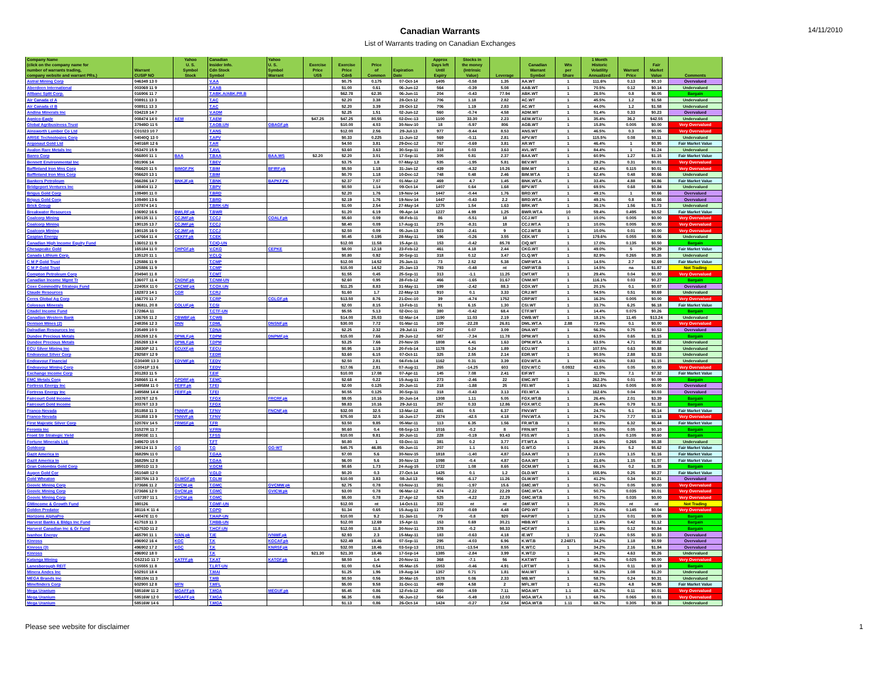Canadian Warrants
List of Warrants trading on Canadian Exchanges
14/11/2010
| Company Name (click on the company name for number of warrants trading, company website and warrant PRs.) | Warrant CUSIP NO | Yahoo U. S. Symbol Stock | Canadian Insider Info. Cdn Stock Symbol | Yahoo U. S. Symbol Warrant | Exercise Price US$ | Exercise Price Cdn$ | Price of Common | Expiration Date | Approx Days left Until Expiry | Stocks in the money (Intrinsic Value) | Leverage | Canadian Warrant Symbol | Wts per Share | 1 Month Historic Volatility Annualized | Warrant Price | Fair Market Value | Comments |
| --- | --- | --- | --- | --- | --- | --- | --- | --- | --- | --- | --- | --- | --- | --- | --- | --- | --- |
| Astral Mining Corp | 046349 13 0 | | V.AA | | | $0.75 | 0.175 | 07-Oct-14 | 1405 | -0.58 | 1.35 | AA.WT | 1 | 111.6% | 0.13 | $0.10 | Overvalued |
| Aberdeen International | 003069 11 9 | | T.AAB | | | $1.00 | 0.61 | 06-Jun-12 | 564 | -0.39 | 5.08 | AAB.WT | 1 | 70.5% | 0.12 | $0.14 | Undervalued |
| Allbanc Split Corp. | 016906 11 7 | | T.ABK.A/ABK.PR.B | | | $62.78 | 62.35 | 06-Jun-11 | 204 | -0.43 | 77.94 | ABK.WT | 1 | 26.5% | 0.8 | $6.05 | Bargain |
| Air Canada cl A | 008911 13 3 | | T.AC | | | $2.20 | 3.38 | 28-Oct-12 | 706 | 1.18 | 2.82 | AC.WT | 1 | 45.5% | 1.2 | $1.58 | Undervalued |
| Air Canada cl B | 008911 13 3 | | T.AC | | | $2.20 | 3.39 | 28-Oct-12 | 706 | 1.19 | 2.83 | AC.WT | 1 | 44.0% | 1.2 | $1.58 | Undervalued |
| Andina Minerals Inc | 034219 14 7 | | V.ADM | | | $2.25 | 1.51 | 02-Jun-12 | 560 | -0.74 | 4.58 | ADM.WT | 1 | 51.4% | 0.33 | $0.23 | Overvalued |
| Agnico-Eagle | 008474 14 0 | AEM | T.AEM | | $47.25 | $47.25 | 80.55 | 02-Dec-13 | 1100 | 33.30 | 2.23 | AEM.WT.U | 1 | 35.4% | 36.2 | $42.55 | Undervalued |
| Global Agribusiness Trust | 37949D 11 5 | | T.AGB.UN | GBAGF.pk | | $10.00 | 4.03 | 30-Nov-10 | 18 | -5.97 | 806 | AGB.WT | 1 | 15.8% | 0.005 | $0.00 | Very Overvalued |
| Ainsworth Lumber Co Ltd | C01023 10 7 | | T.ANS | | | $12.00 | 2.56 | 29-Jul-13 | 977 | -9.44 | 8.53 | ANS.WT | 1 | 46.5% | 0.3 | $0.05 | Very Overvalued |
| ARISE Technologies Corp | 04040Q 13 0 | | T.APV | | | $0.33 | 0.225 | 11-Jun-12 | 569 | -0.11 | 2.81 | APV.WT | 1 | 115.5% | 0.08 | $0.11 | Undervalued |
| Argonaut Gold Ltd | 04016R 12 6 | | T.AR | | | $4.50 | 3.81 | 29-Dec-12 | 767 | -0.69 | 3.81 | AR.WT | 1 | 46.4% | 1 | $0.95 | Fair Market Value |
| Avalon Rare Metals Inc | 053470 15 9 | | T.AVL | | | $3.60 | 3.63 | 30-Sep-11 | 318 | 0.03 | 3.63 | AVL.WT | 1 | 84.4% | 1 | $1.24 | Undervalued |
| Banro Corp | 066800 11 1 | BAA | T.BAA | BAA.WS | $2.20 | $2.20 | 3.01 | 17-Sep-11 | 305 | 0.81 | 2.37 | BAA.WT | 1 | 60.9% | 1.27 | $1.15 | Fair Market Value |
| Bennett Environmental Inc | 081906 14 | | T.BEV | | | $3.75 | 1.8 | 07-May-12 | 535 | -1.95 | 5.81 | BEV.WT | 1 | 28.2% | 0.31 | $0.01 | Very Overvalued |
| Baffinland Iron Mns Corp | 056620 11 5 | BIMGF.PK | T.BIM | BFIRF.pk | | $5.50 | 1.18 | 31-Jan-12 | 439 | -4.32 | 10.26 | BIM.WT | 1 | 62.4% | 0.115 | $0.01 | Very Overvalued |
| Baffinland Iron Mns Corp | 056620 13 1 | | T.BIM | | | $0.70 | 1.18 | 10-Dec-12 | 748 | 0.48 | 2.46 | BIM.WT.A | 1 | 62.4% | 0.48 | $0.66 | Undervalued |
| Bankers Petroleum | 066286 14 7 | BNKJF.pk | T.BNK | BAPKF.PK | | $2.37 | 7.07 | 01-Mar-12 | 469 | 4.7 | 1.45 | BNK.WT.A | 1 | 33.4% | 4.88 | $4.86 | Fair Market Value |
| Bridgeport Ventures Inc | 108404 11 2 | | T.BPV | | | $0.50 | 1.14 | 09-Oct-14 | 1407 | 0.64 | 1.68 | BPV.WT | 1 | 69.5% | 0.68 | $0.84 | Undervalued |
| Brigus Gold Corp | 109490 11 0 | | T.BRD | | | $2.20 | 1.76 | 19-Nov-14 | 1447 | -0.44 | 1.76 | BRD.WT | 1 | 49.1% | 1 | $0.66 | Overvalued |
| Brigus Gold Corp | 109490 13 6 | | T.BRD | | | $2.19 | 1.76 | 19-Nov-14 | 1447 | -0.43 | 2.2 | BRD.WT.A | 1 | 49.1% | 0.8 | $0.66 | Overvalued |
| Brick Group | 107874 14 1 | | T.BRK-UN | | | $1.00 | 2.54 | 27-May-14 | 1275 | 1.54 | 1.63 | BRK.WT | 1 | 36.1% | 1.56 | $1.73 | Undervalued |
| Breakwater Resources | 106902 16 6 | BWLRF.pk | T.BWR | | | $1.20 | 6.19 | 09-Apr-14 | 1227 | 4.99 | 1.25 | BWR.WT.A | 10 | 59.4% | 0.495 | $0.52 | Fair Market Value |
| Coalcorp Mining | 190135 11 1 | CCJMF.pk | T.CCJ | COALF.pk | | $5.60 | 0.09 | 08-Feb-11 | 86 | -5.51 | 18 | CCJ.WT | 1 | 10.0% | 0.005 | $0.00 | Very Overvalued |
| Coalcorp Mining | 190135 13 7 | CCJMF.pk | T.CCJ | | | $8.40 | 0.09 | 17-Aug-11 | 275 | -8.31 | 18 | CCJ.WT.A | 1 | 10.0% | 0.005 | $0.00 | Very Overvalued |
| Coalcorp Mining | 190135 16 0 | CCJMF.pk | T.CCJ | | | $2.50 | 0.09 | 05-Jun-13 | 923 | -2.41 | 9 | CCJ.WT.B | 1 | 10.0% | 0.01 | $0.00 | Very Overvalued |
| Caspian Energy | 147664 11 4 | CEKFF.pk | T.CEK | | | $0.45 | 0.195 | 28-May-11 | 196 | -0.26 | 3.55 | CEK.WT | 1 | 179.6% | 0.055 | $0.06 | Undervalued |
| Canadian High Income Equity Fund | 136012 11 9 | | T.CIQ-UN | | | $12.00 | 11.58 | 15-Apr-11 | 153 | -0.42 | 85.78 | CIQ.WT | 1 | 17.0% | 0.135 | $0.50 | Bargain |
| Chesapeake Gold | 165184 11 0 | CHPGF.pk | V.CKG | CEPKE | | $8.00 | 12.18 | 23-Feb-12 | 461 | 4.18 | 2.44 | CKG.WT | 1 | 49.0% | 5 | $5.29 | Fair Market Value |
| Canada Lithium Corp. | 135120 11 1 | | V.CLQ | | | $0.80 | 0.92 | 30-Sep-11 | 318 | 0.12 | 3.47 | CLQ.WT | 1 | 82.9% | 0.265 | $0.35 | Undervalued |
| C M P Gold Trust | 125886 11 9 | | T.CMP | | | $12.00 | 14.52 | 25-Jan-11 | 73 | 2.52 | 5.38 | CMP.WT.A | 1 | 14.5% | 2.7 | $2.69 | Fair Market Value |
| C M P Gold Trust | 125886 11 9 | | T.CMP | | | $15.00 | 14.52 | 25-Jan-13 | 793 | -0.48 | nt | CMP.WT.B | 1 | 14.5% | na | $1.87 | Not Trading |
| Compton Petroleum Corp | 204940 11 8 | | T.CMT | | | $1.55 | 0.45 | 25-Sep-11 | 313 | -1.1 | 11.25 | CMT.WT | 1 | 29.4% | 0.04 | $0.00 | Very Overvalued |
| Canadian Income Mgmt Tr | 13607T 11 4 | CNDNF.pk | T.CNM-UN | | | $2.60 | 0.95 | 28-Feb-12 | 466 | -1.65 | 31.67 | CNM.WT | 1 | 116.1% | 0.03 | $0.27 | Bargain |
| Coxe Commodity Strategy Fund | 22405X 11 0 | CXCMF.pk | T.COX.UN | | | $11.25 | 8.83 | 31-May-11 | 199 | -2.42 | 88.3 | COX.WT | 1 | 20.1% | 0.1 | $0.07 | Overvalued |
| Claude Resources | 182873 14 1 | CGR | T.CRJ | | | $1.60 | 1.7 | 22-May-13 | 910 | 0.1 | 3.33 | CRJ.WT | 1 | 54.5% | 0.51 | $0.69 | Undervalued |
| Ceres Global Ag Corp | 156770 11 7 | | T.CRP | CGLGF.pk | | $13.50 | 8.76 | 21-Dec-10 | 39 | -4.74 | 1752 | CRP.WT | 1 | 16.3% | 0.005 | $0.00 | Very Overvalued |
| Colossus Minerals | 19681L 20 8 | COLUF.pk | T.CSI | | | $2.00 | 8.15 | 13-Feb-11 | 91 | 6.15 | 1.30 | CSI.WT | 1 | 33.7% | 6.25 | $6.18 | Fair Market Value |
| Citadel Income Fund | 17286A 11 | | T.CTF-UN | | | $5.55 | 5.13 | 02-Dec-11 | 380 | -0.42 | 68.4 | CTF.WT | 1 | 14.4% | 0.075 | $0.26 | Bargain |
| Canadian Western Bank | 136765 11 2 | CBWBF.pk | T.CWB | | | $14.00 | 25.03 | 02-Mar-14 | 1190 | 11.03 | 2.19 | CWB.WT | 1 | 18.1% | 11.45 | $13.24 | Undervalued |
| Denison Mines (2) | 248356 12 3 | DNN | T.DML | DNSNF.pk | | $30.00 | 7.72 | 01-Mar-11 | 109 | -22.28 | 26.81 | DML.WT.A | 2.88 | 73.4% | 0.1 | $0.00 | Very Overvalued |
| Dalradian Resources Inc | 235499 10 0 | | T.DNA | | | $2.25 | 2.32 | 29-Jul-11 | 257 | 0.07 | 3.09 | DNA.WT | 1 | 56.3% | 0.75 | $0.53 | Overvalued |
| Dundee Precious Metals | 265269 12 6 | DPMLF.pk | T.DPM | DNPMF.pk | | $15.00 | 7.66 | 29-Jun-12 | 587 | -7.34 | 11.78 | DPM.WT | 1 | 63.5% | 0.65 | $1.15 | Bargain |
| Dundee Precious Metals | 265269 13 4 | DPMLF.pk | T.DPM | | | $3.25 | 7.66 | 20-Nov-15 | 1808 | 4.41 | 1.63 | DPM.WT.A | 1 | 63.5% | 4.71 | $5.82 | Undervalued |
| ECU Silver Mining Inc | 26830P 12 1 | ECUXF.pk | T.ECU | | | $0.95 | 1.19 | 20-Feb-14 | 1178 | 0.24 | 1.89 | ECU.WT | 1 | 107.5% | 0.63 | $0.88 | Undervalued |
| Endeavour Silver Corp | 29258Y 12 9 | | T.EDR | | | $3.60 | 6.15 | 07-Oct-11 | 325 | 2.55 | 2.14 | EDR.WT | 1 | 90.5% | 2.88 | $3.33 | Undervalued |
| Endeavour Financial | G3040R 13 3 | EDVMF.pk | T.EDV | | | $2.50 | 2.81 | 04-Feb-14 | 1162 | 0.31 | 3.39 | EDV.WT.A | 1 | 43.5% | 0.83 | $1.15 | Undervalued |
| Endeavour Mining Corp | G3041P 13 6 | | T.EDV | | | $17.06 | 2.81 | 07-Aug-11 | 265 | -14.25 | 603 | EDV.WT.C | 0.0932 | 43.5% | 0.05 | $0.00 | Very Overvalued |
| Exchange Income Corp | 301283 11 5 | | T.EIF | | | $10.00 | 17.08 | 07-Apr-11 | 145 | 7.08 | 2.41 | EIF.WT | 1 | 11.0% | 7.1 | $7.32 | Fair Market Value |
| EMC Metals Corp | 268665 11 4 | GPDRF.pk | T.EMC | | | $2.68 | 0.22 | 15-Aug-11 | 273 | -2.46 | 22 | EMC.WT | 1 | 262.3% | 0.01 | $0.09 | Bargain |
| Fortress Energy Inc | 34958M 11 0 | FEIFF.pk | T.FEI | | | $2.00 | 0.125 | 20-Jun-11 | 218 | -1.88 | 25 | FEI.WT | 1 | 162.6% | 0.005 | $0.00 | Overvalued |
| Fortress Energy Inc | 34958M 14 4 | FEIFF.pk | T.FEI | | | $0.55 | 0.125 | 30-Sep-11 | 318 | -0.43 | 3.13 | FEI.WT.A | 1 | 162.6% | 0.04 | $0.03 | Overvalued |
| Faircourt Gold Income | 30376T 12 5 | | T.FGX | FRCRF.pk | | $9.05 | 10.16 | 30-Jun-14 | 1308 | 1.11 | 5.05 | FGX.WT.B | 1 | 26.4% | 2.01 | $3.39 | Bargain |
| Faircourt Gold Income | 30376T 13 3 | | T.FGX | | | $9.83 | 10.16 | 29-Jul-11 | 257 | 0.33 | 12.86 | FGX.WT.C | 1 | 26.4% | 0.79 | $1.32 | Bargain |
| Franco-Nevada | 351858 11 3 | FNNVF.pk | T.FNV | FNCNF.pk | | $32.00 | 32.5 | 13-Mar-12 | 481 | 0.5 | 6.37 | FNV.WT | 1 | 24.7% | 5.1 | $5.14 | Fair Market Value |
| Franco-Nevada | 351858 13 9 | FNNVF.pk | T.FNV | | | $75.00 | 32.5 | 16-Jun-17 | 2374 | -42.5 | 4.18 | FNV.WT.A | 1 | 24.7% | 7.77 | $3.18 | Very Overvalued |
| First Majestic Silver Corp | 32076V 14 5 | FRMSF.pk | T.FR | | | $3.50 | 9.85 | 05-Mar-11 | 113 | 6.35 | 1.56 | FR.WT.B | 1 | 80.8% | 6.32 | $6.44 | Fair Market Value |
| Feronia Inc | 31527R 11 7 | | V.FRN | | | $0.60 | 0.4 | 08-Sep-13 | 1016 | -0.2 | 8 | FRN.WT | 1 | 50.0% | 0.05 | $0.10 | Bargain |
| Front Str Strategic Yield | 35903E 11 1 | | T.FSS | | | $10.00 | 9.81 | 30-Jun-11 | 228 | -0.19 | 93.43 | FSS.WT | 1 | 15.6% | 0.105 | $0.60 | Bargain |
| Fortune Minerals Ltd. | 34967D 15 0 | | T.FT | | | $0.80 | 1 | 03-Dec-11 | 381 | 0.2 | 3.77 | FT.WT.A | 1 | 66.9% | 0.265 | $0.38 | Undervalued |
| Goldcorp | 390124 11 3 | GG | T.G | GG-WT | | $45.75 | 46.85 | 09-Jun-11 | 207 | 1.1 | 9.01 | G.WT.G | 1 | 28.6% | 5.2 | $5.62 | Fair Market Value |
| Gazit America In | 36829N 11 0 | | T.GAA | | | $7.00 | 5.6 | 30-Nov-15 | 1818 | -1.40 | 4.87 | GAA.WT | 1 | 21.6% | 1.15 | $1.16 | Fair Market Value |
| Gazit America In | 36829N 12 8 | | T.GAA | | | $6.00 | 5.6 | 30-Nov-13 | 1098 | -0.4 | 4.87 | GAA.WT | 1 | 21.6% | 1.15 | $1.07 | Fair Market Value |
| Gran Colombia Gold Corp | 38501D 11 3 | | V.GCM | | | $0.65 | 1.73 | 24-Aug-15 | 1722 | 1.08 | 8.65 | GCM.WT | 1 | 66.1% | 0.2 | $1.35 | Bargain |
| Augen Gold Cor | 05104R 12 0 | | V.GLD | | | $0.20 | 0.3 | 27-Oct-14 | 1425 | 0.1 | 1.2 | GLD.WT | 1 | 155.9% | 0.25 | $0.27 | Fair Market Value |
| Gold Wheaton | 38075N 13 3 | GLWGF.pk | T.GLW | | | $10.00 | 3.83 | 08-Jul-13 | 956 | -6.17 | 11.26 | GLW.WT | 1 | 41.2% | 0.34 | $0.21 | Overvalued |
| Geovic Mining Corp | 373686 11 2 | GVCM.pk | T.GMC | GVCMW.pk | | $2.75 | 0.78 | 03-Nov-11 | 351 | -1.97 | 15.6 | GMC.WT | 1 | 50.7% | 0.05 | $0.00 | Very Overvalued |
| Geovic Mining Corp | 373686 12 0 | GVCM.pk | T.GMC | GVICW.pk | | $3.00 | 0.78 | 06-Mar-12 | 474 | -2.22 | 22.29 | GMC.WT.A | 1 | 50.7% | 0.035 | $0.01 | Very Overvalued |
| Geovic Mining Corp | U37397 11 1 | GVCM.pk | T.GMC | | | $5.00 | 0.78 | 27-Apr-12 | 525 | -4.22 | 22.29 | GMC.WT.B | 1 | 50.7% | 0.035 | $0.00 | Very Overvalued |
| GMincome & Growth Fund | 380126 | | T.GMF-UN | | | $12.00 | nt | 14-Oct-11 | 332 | nt | nt | GMF.WT | 1 | 25.0% | nt | nt | Not Trading |
| Golden Predator | 38116 K 11 4 | | T.GPD | | | $1.34 | 0.65 | 15-Aug-11 | 273 | -0.69 | 4.48 | GPD.WT | 1 | 70.4% | 0.145 | $0.04 | Very Overvalued |
| Horizons AlphaPro | 44047E 11 0 | | T.HAP-UN | | | $10.00 | 9.2 | 31-Jan-11 | 79 | -0.8 | 920 | HAP.WT | 1 | 12.1% | 0.01 | $0.05 | Bargain |
| Harvest Banks & Bldgs Inc Fund | 417519 11 3 | | T.HBB-UN | | | $12.00 | 12.69 | 15-Apr-11 | 153 | 0.69 | 30.21 | HBB.WT | 1 | 13.4% | 0.42 | $1.12 | Bargain |
| Harvest Canadian Inc & Gr Fund | 41753D 11 2 | | T.HCF.UN | | | $12.00 | 11.8 | 30-Nov-11 | 378 | -0.2 | 98.33 | HCF.WT | 1 | 11.9% | 0.12 | $0.84 | Bargain |
| Ivanhoe Energy | 465790 11 1 | IVAN.pk | T.IE | IVNWF.pk | | $2.93 | 2.3 | 15-May-11 | 183 | -0.63 | 4.18 | IE.WT | 1 | 72.4% | 0.55 | $0.33 | Overvalued |
| Kinross | 496902 16 4 | KGC | T.K | KGCAF.pk | | $22.49 | 18.46 | 07-Sep-11 | 295 | -4.03 | 6.96 | K.WT.B | 2.24871 | 34.2% | 1.18 | $0.59 | Overvalued |
| Kinross (3) | 496902 17 2 | KGC | T.K | KNRSF.pk | | $32.00 | 18.46 | 03-Sep-13 | 1011 | -13.54 | 8.55 | K.WT.C | 1 | 34.2% | 2.16 | $1.84 | Overvalued |
| Kinross | 496902 18 0 | | T.K | | $21.30 | $21.30 | 18.46 | 17-Sep-14 | 1385 | -2.84 | 3.99 | K.WT.D | 1 | 34.2% | 4.63 | $5.26 | Undervalued |
| Katanga Mining | G5221G 11 7 | KATFF.pk | T.KAT | KATGF.pk | | $8.50 | 1.4 | 20-Nov-11 | 368 | -7.1 | 56 | KAT.WT | 1 | 45.7% | 0.025 | $0.00 | Very Overvalued |
| Lanesborough REIT | 515555 11 8 | | T.LRT-UN | | | $1.00 | 0.54 | 05-Mar-15 | 1553 | -0.46 | 4.91 | LRT.WT | 1 | 58.1% | 0.11 | $0.19 | Bargain |
| Minera Andes Inc | 602910 18 4 | | T.MAI | | | $1.25 | 1.96 | 19-Aug-14 | 1357 | 0.71 | 1.81 | MAI.WT | 1 | 58.3% | 1.08 | $1.20 | Undervalued |
| MEGA Brands Inc | 58515N 11 3 | | T.MB | | | $0.50 | 0.56 | 30-Mar-15 | 1578 | 0.06 | 2.33 | MB.WT | 1 | 58.7% | 0.24 | $0.31 | Undervalued |
| Minefinders Corp | 602900 12 8 | MFN | T.MFL | | | $5.00 | 9.58 | 31-Dec-11 | 409 | 4.58 | 2 | MFL.WT | 1 | 41.3% | 4.8 | $4.95 | Fair Market Value |
| Mega Uranium | 58516W 11 2 | MGAFF.pk | T.MGA | MEGUF.pk | | $5.45 | 0.86 | 12-Feb-12 | 450 | -4.59 | 7.11 | MGA.WT | 1.1 | 68.7% | 0.11 | $0.01 | Very Overvalued |
| Mega Uranium | 58516W 12 0 | MGAFF.pk | T.MGA | | | $6.35 | 0.86 | 06-Jun-12 | 564 | -5.49 | 12.03 | MGA.WT.A | 1.1 | 68.7% | 0.065 | $0.01 | Very Overvalued |
| Mega Uranium | 58516W 14 6 | | T.MGA | | | $1.13 | 0.86 | 26-Oct-14 | 1424 | -0.27 | 2.54 | MGA.WT.B | 1.11 | 68.7% | 0.305 | $0.38 | Undervalued |
Please see website for disclaimer 1